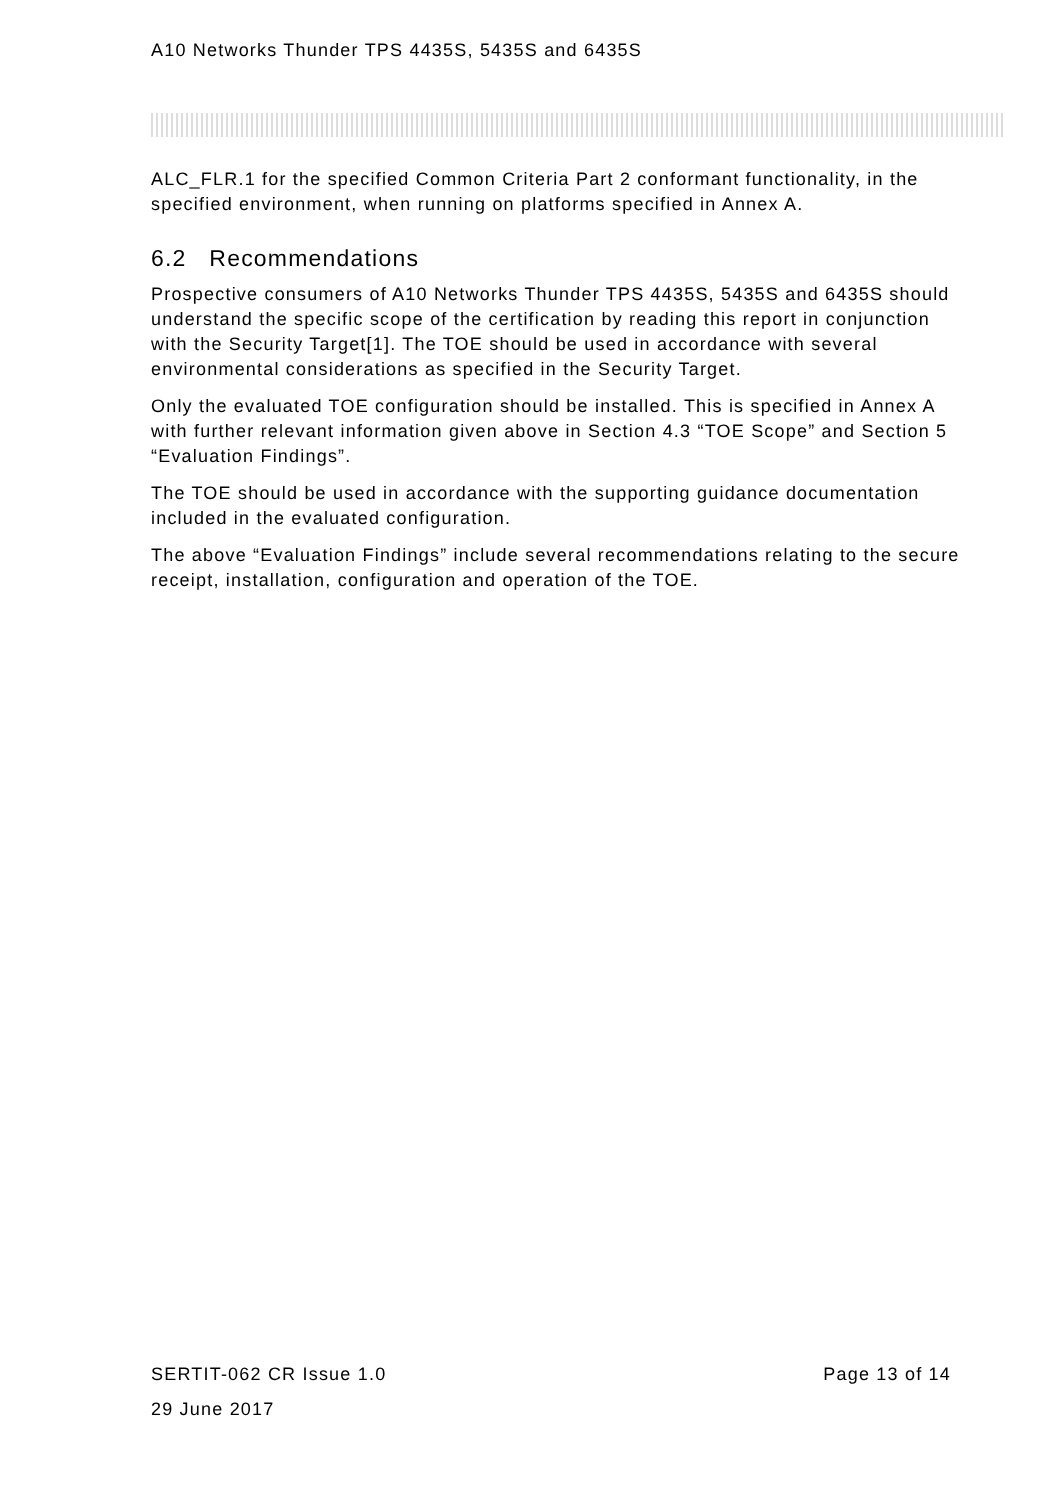A10 Networks Thunder TPS 4435S, 5435S and 6435S
ALC_FLR.1 for the specified Common Criteria Part 2 conformant functionality, in the specified environment, when running on platforms specified in Annex A.
6.2 Recommendations
Prospective consumers of A10 Networks Thunder TPS 4435S, 5435S and 6435S should understand the specific scope of the certification by reading this report in conjunction with the Security Target[1]. The TOE should be used in accordance with several environmental considerations as specified in the Security Target.
Only the evaluated TOE configuration should be installed. This is specified in Annex A with further relevant information given above in Section 4.3 “TOE Scope” and Section 5 “Evaluation Findings”.
The TOE should be used in accordance with the supporting guidance documentation included in the evaluated configuration.
The above “Evaluation Findings” include several recommendations relating to the secure receipt, installation, configuration and operation of the TOE.
SERTIT-062 CR Issue 1.0 Page 13 of 14
29 June 2017